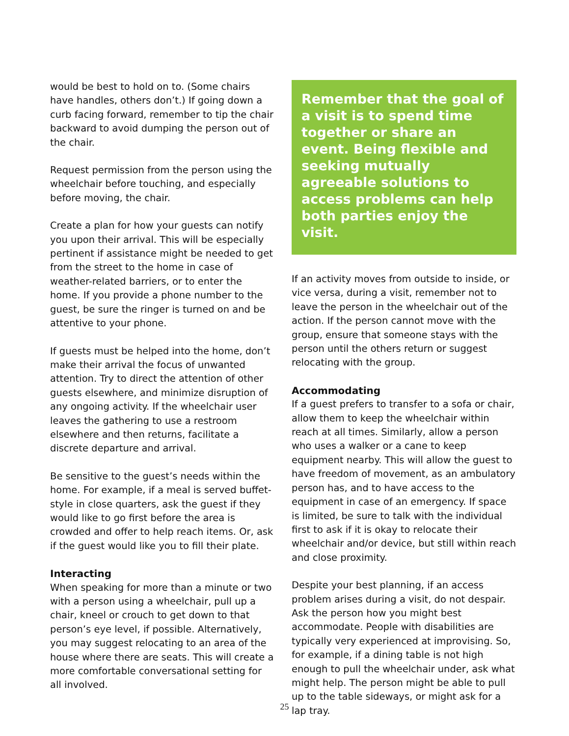would be best to hold on to. (Some chairs have handles, others don’t.) If going down a curb facing forward, remember to tip the chair backward to avoid dumping the person out of the chair.
Request permission from the person using the wheelchair before touching, and especially before moving, the chair.
Create a plan for how your guests can notify you upon their arrival. This will be especially pertinent if assistance might be needed to get from the street to the home in case of weather-related barriers, or to enter the home. If you provide a phone number to the guest, be sure the ringer is turned on and be attentive to your phone.
If guests must be helped into the home, don’t make their arrival the focus of unwanted attention. Try to direct the attention of other guests elsewhere, and minimize disruption of any ongoing activity. If the wheelchair user leaves the gathering to use a restroom elsewhere and then returns, facilitate a discrete departure and arrival.
Be sensitive to the guest’s needs within the home. For example, if a meal is served buffet-style in close quarters, ask the guest if they would like to go first before the area is crowded and offer to help reach items. Or, ask if the guest would like you to fill their plate.
Interacting
When speaking for more than a minute or two with a person using a wheelchair, pull up a chair, kneel or crouch to get down to that person’s eye level, if possible. Alternatively, you may suggest relocating to an area of the house where there are seats. This will create a more comfortable conversational setting for all involved.
Remember that the goal of a visit is to spend time together or share an event. Being flexible and seeking mutually agreeable solutions to access problems can help both parties enjoy the visit.
If an activity moves from outside to inside, or vice versa, during a visit, remember not to leave the person in the wheelchair out of the action. If the person cannot move with the group, ensure that someone stays with the person until the others return or suggest relocating with the group.
Accommodating
If a guest prefers to transfer to a sofa or chair, allow them to keep the wheelchair within reach at all times. Similarly, allow a person who uses a walker or a cane to keep equipment nearby. This will allow the guest to have freedom of movement, as an ambulatory person has, and to have access to the equipment in case of an emergency. If space is limited, be sure to talk with the individual first to ask if it is okay to relocate their wheelchair and/or device, but still within reach and close proximity.
Despite your best planning, if an access problem arises during a visit, do not despair. Ask the person how you might best accommodate. People with disabilities are typically very experienced at improvising. So, for example, if a dining table is not high enough to pull the wheelchair under, ask what might help. The person might be able to pull up to the table sideways, or might ask for a lap tray.
25